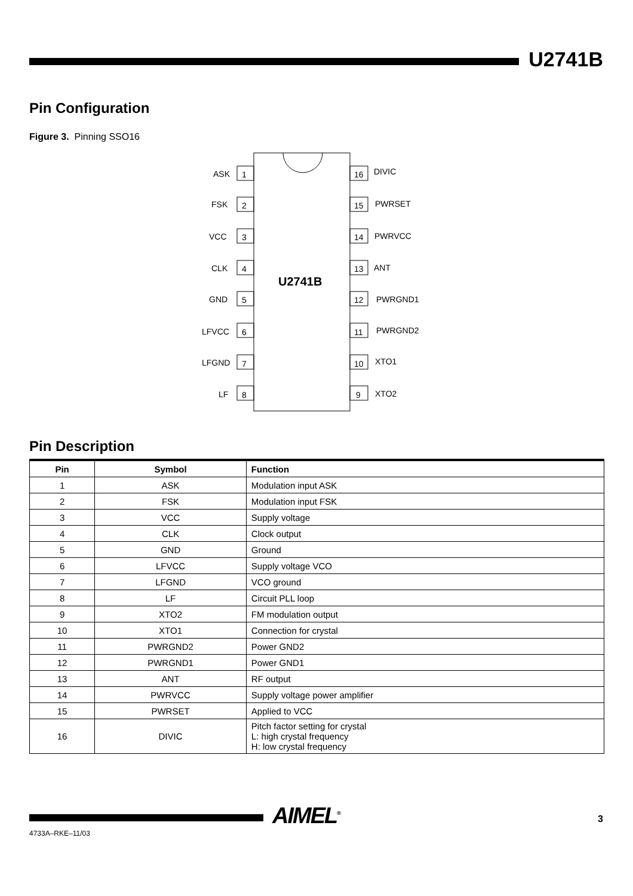U2741B
Pin Configuration
Figure 3. Pinning SSO16
U2741B
ASK
1
16
DIVIC
FSK
2
15
PWRSET
VCC
3
14
PWRVCC
CLK
4
13
ANT
GND
5
12
PWRGND1
LFVCC
6
11
PWRGND2
LFGND
7
10
XTO1
LF
8
9
XTO2
Pin Description
| Pin | Symbol | Function |
| --- | --- | --- |
| 1 | ASK | Modulation input ASK |
| 2 | FSK | Modulation input FSK |
| 3 | VCC | Supply voltage |
| 4 | CLK | Clock output |
| 5 | GND | Ground |
| 6 | LFVCC | Supply voltage VCO |
| 7 | LFGND | VCO ground |
| 8 | LF | Circuit PLL loop |
| 9 | XTO2 | FM modulation output |
| 10 | XTO1 | Connection for crystal |
| 11 | PWRGND2 | Power GND2 |
| 12 | PWRGND1 | Power GND1 |
| 13 | ANT | RF output |
| 14 | PWRVCC | Supply voltage power amplifier |
| 15 | PWRSET | Applied to VCC |
| 16 | DIVIC | Pitch factor setting for crystal L: high crystal frequency H: low crystal frequency |
AIMEL<sup>®</sup> 3
4733A–RKE–11/03